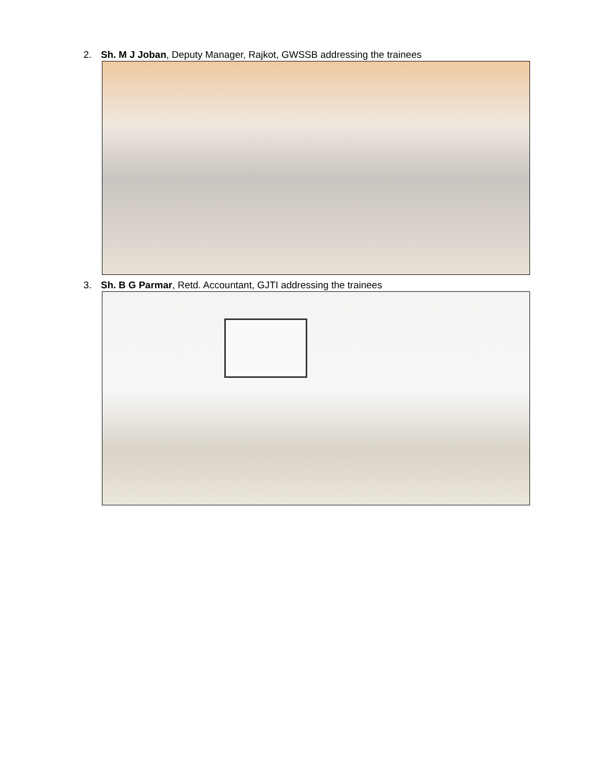2. Sh. M J Joban, Deputy Manager, Rajkot, GWSSB addressing the trainees
3. Sh. B G Parmar, Retd. Accountant, GJTI addressing the trainees